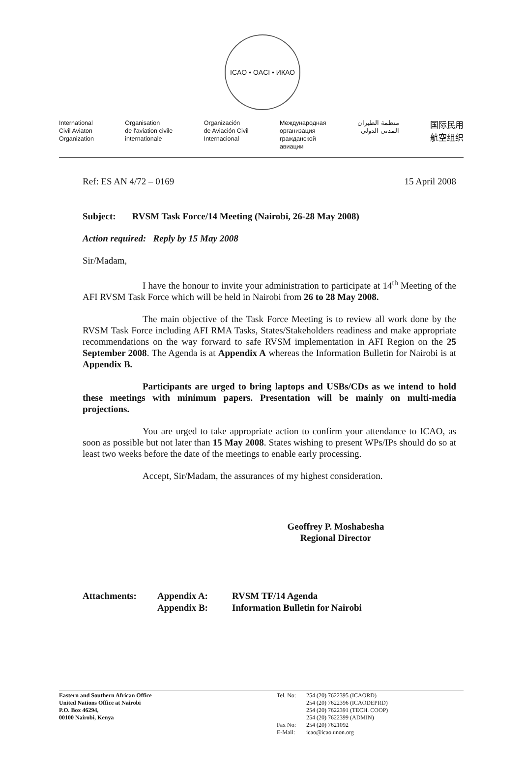ICAO • OACI • ИКАО
International
Civil Aviaton
Organization
Organisation
de l'aviation civile
internationale
Organización
de Aviación Civil
Internacional
Международная
организация
гражданской
авиации
منظمة الطيران
المدني الدولي
国际民用
航空组织
Ref: ES AN 4/72 – 0169 15 April 2008
Subject: RVSM Task Force/14 Meeting (Nairobi, 26-28 May 2008)
Action required: Reply by 15 May 2008
Sir/Madam,
I have the honour to invite your administration to participate at 14<sup>th</sup> Meeting of the AFI RVSM Task Force which will be held in Nairobi from 26 to 28 May 2008.
The main objective of the Task Force Meeting is to review all work done by the RVSM Task Force including AFI RMA Tasks, States/Stakeholders readiness and make appropriate recommendations on the way forward to safe RVSM implementation in AFI Region on the 25 September 2008. The Agenda is at Appendix A whereas the Information Bulletin for Nairobi is at Appendix B.
Participants are urged to bring laptops and USBs/CDs as we intend to hold these meetings with minimum papers. Presentation will be mainly on multi-media projections.
You are urged to take appropriate action to confirm your attendance to ICAO, as soon as possible but not later than 15 May 2008. States wishing to present WPs/IPs should do so at least two weeks before the date of the meetings to enable early processing.
Accept, Sir/Madam, the assurances of my highest consideration.
Geoffrey P. Moshabesha
Regional Director
Attachments: Appendix A:
Appendix B:
RVSM TF/14 Agenda
Information Bulletin for Nairobi
Eastern and Southern African Office
United Nations Office at Nairobi
P.O. Box 46294,
00100 Nairobi, Kenya
Tel. No:
Fax No:
E-Mail:
254 (20) 7622395 (ICAORD)
254 (20) 7622396 (ICAODEPRD)
254 (20) 7622391 (TECH. COOP)
254 (20) 7622399 (ADMIN)
254 (20) 7621092
icao@icao.unon.org